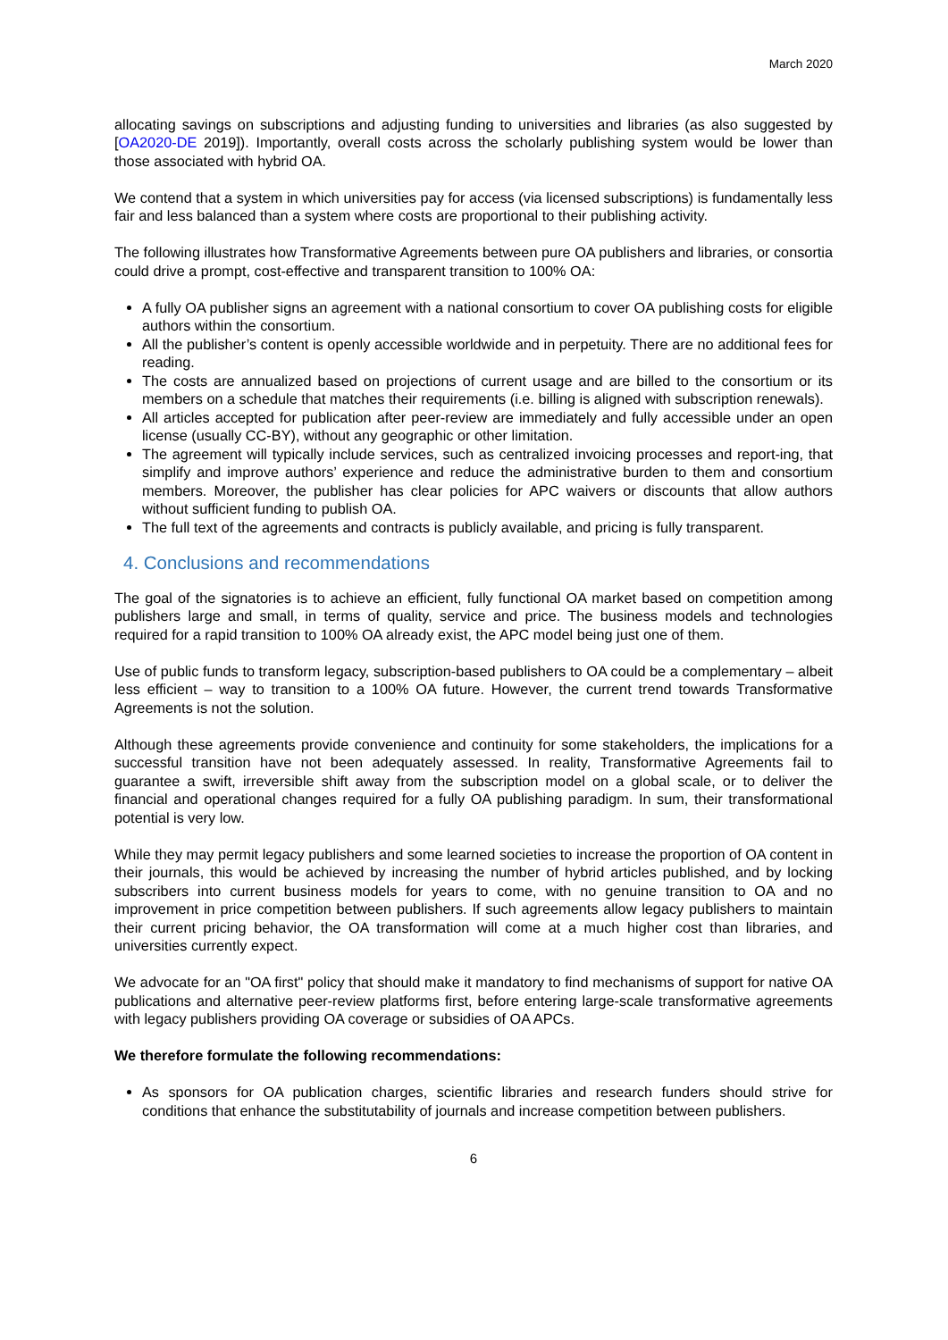March 2020
allocating savings on subscriptions and adjusting funding to universities and libraries (as also suggested by [OA2020-DE 2019]). Importantly, overall costs across the scholarly publishing system would be lower than those associated with hybrid OA.
We contend that a system in which universities pay for access (via licensed subscriptions) is fundamentally less fair and less balanced than a system where costs are proportional to their publishing activity.
The following illustrates how Transformative Agreements between pure OA publishers and libraries, or consortia could drive a prompt, cost-effective and transparent transition to 100% OA:
A fully OA publisher signs an agreement with a national consortium to cover OA publishing costs for eligible authors within the consortium.
All the publisher’s content is openly accessible worldwide and in perpetuity. There are no additional fees for reading.
The costs are annualized based on projections of current usage and are billed to the consortium or its members on a schedule that matches their requirements (i.e. billing is aligned with subscription renewals).
All articles accepted for publication after peer-review are immediately and fully accessible under an open license (usually CC-BY), without any geographic or other limitation.
The agreement will typically include services, such as centralized invoicing processes and report-ing, that simplify and improve authors’ experience and reduce the administrative burden to them and consortium members. Moreover, the publisher has clear policies for APC waivers or discounts that allow authors without sufficient funding to publish OA.
The full text of the agreements and contracts is publicly available, and pricing is fully transparent.
4. Conclusions and recommendations
The goal of the signatories is to achieve an efficient, fully functional OA market based on competition among publishers large and small, in terms of quality, service and price. The business models and technologies required for a rapid transition to 100% OA already exist, the APC model being just one of them.
Use of public funds to transform legacy, subscription-based publishers to OA could be a complementary – albeit less efficient – way to transition to a 100% OA future. However, the current trend towards Transformative Agreements is not the solution.
Although these agreements provide convenience and continuity for some stakeholders, the implications for a successful transition have not been adequately assessed. In reality, Transformative Agreements fail to guarantee a swift, irreversible shift away from the subscription model on a global scale, or to deliver the financial and operational changes required for a fully OA publishing paradigm. In sum, their transformational potential is very low.
While they may permit legacy publishers and some learned societies to increase the proportion of OA content in their journals, this would be achieved by increasing the number of hybrid articles published, and by locking subscribers into current business models for years to come, with no genuine transition to OA and no improvement in price competition between publishers. If such agreements allow legacy publishers to maintain their current pricing behavior, the OA transformation will come at a much higher cost than libraries, and universities currently expect.
We advocate for an "OA first" policy that should make it mandatory to find mechanisms of support for native OA publications and alternative peer-review platforms first, before entering large-scale transformative agreements with legacy publishers providing OA coverage or subsidies of OA APCs.
We therefore formulate the following recommendations:
As sponsors for OA publication charges, scientific libraries and research funders should strive for conditions that enhance the substitutability of journals and increase competition between publishers.
6